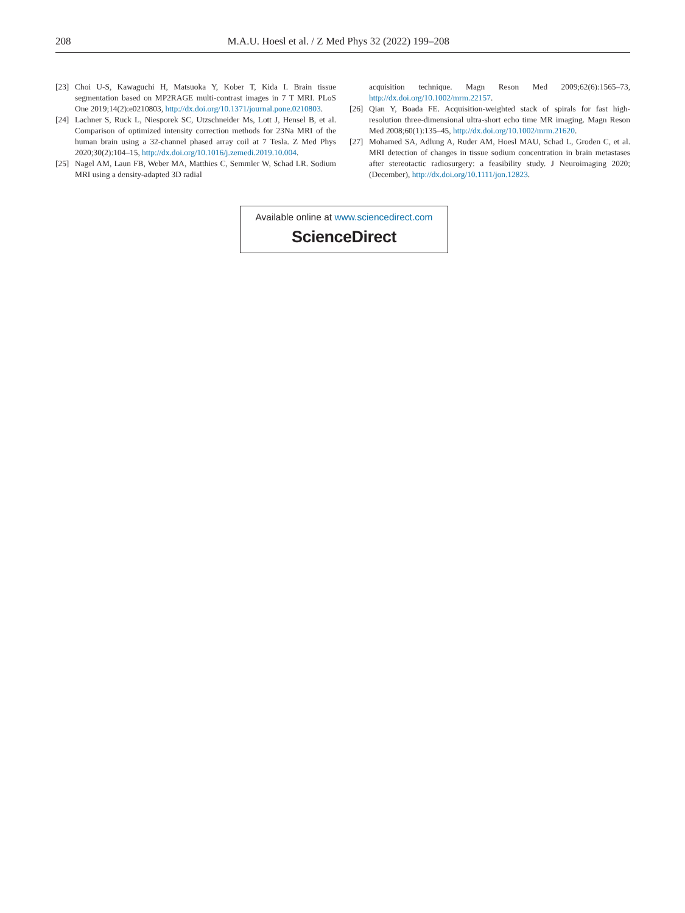208 M.A.U. Hoesl et al. / Z Med Phys 32 (2022) 199–208
[23] Choi U-S, Kawaguchi H, Matsuoka Y, Kober T, Kida I. Brain tissue segmentation based on MP2RAGE multi-contrast images in 7 T MRI. PLoS One 2019;14(2):e0210803, http://dx.doi.org/10.1371/journal.pone.0210803.
[24] Lachner S, Ruck L, Niesporek SC, Utzschneider Ms, Lott J, Hensel B, et al. Comparison of optimized intensity correction methods for 23Na MRI of the human brain using a 32-channel phased array coil at 7 Tesla. Z Med Phys 2020;30(2):104–15, http://dx.doi.org/10.1016/j.zemedi.2019.10.004.
[25] Nagel AM, Laun FB, Weber MA, Matthies C, Semmler W, Schad LR. Sodium MRI using a density-adapted 3D radial
acquisition technique. Magn Reson Med 2009;62(6):1565–73, http://dx.doi.org/10.1002/mrm.22157.
[26] Qian Y, Boada FE. Acquisition-weighted stack of spirals for fast high-resolution three-dimensional ultra-short echo time MR imaging. Magn Reson Med 2008;60(1):135–45, http://dx.doi.org/10.1002/mrm.21620.
[27] Mohamed SA, Adlung A, Ruder AM, Hoesl MAU, Schad L, Groden C, et al. MRI detection of changes in tissue sodium concentration in brain metastases after stereotactic radiosurgery: a feasibility study. J Neuroimaging 2020;(December), http://dx.doi.org/10.1111/jon.12823.
Available online at www.sciencedirect.com
ScienceDirect